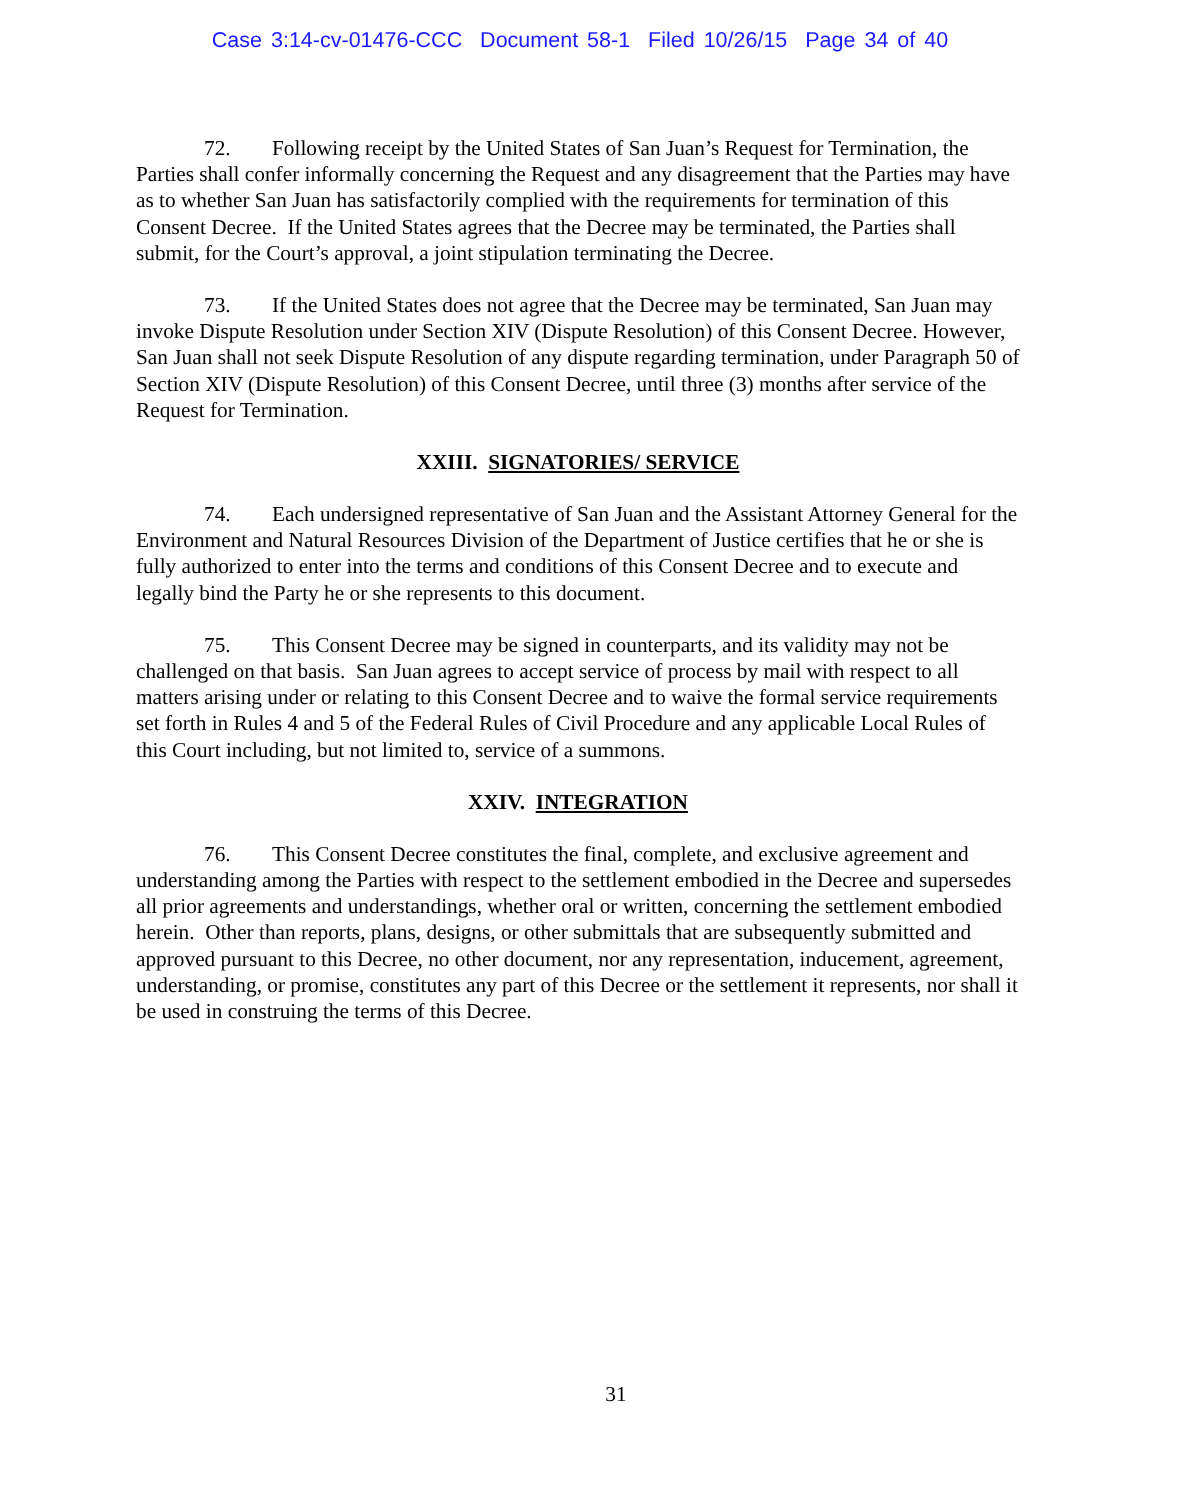Case 3:14-cv-01476-CCC Document 58-1 Filed 10/26/15 Page 34 of 40
72. Following receipt by the United States of San Juan’s Request for Termination, the Parties shall confer informally concerning the Request and any disagreement that the Parties may have as to whether San Juan has satisfactorily complied with the requirements for termination of this Consent Decree. If the United States agrees that the Decree may be terminated, the Parties shall submit, for the Court’s approval, a joint stipulation terminating the Decree.
73. If the United States does not agree that the Decree may be terminated, San Juan may invoke Dispute Resolution under Section XIV (Dispute Resolution) of this Consent Decree. However, San Juan shall not seek Dispute Resolution of any dispute regarding termination, under Paragraph 50 of Section XIV (Dispute Resolution) of this Consent Decree, until three (3) months after service of the Request for Termination.
XXIII. SIGNATORIES/ SERVICE
74. Each undersigned representative of San Juan and the Assistant Attorney General for the Environment and Natural Resources Division of the Department of Justice certifies that he or she is fully authorized to enter into the terms and conditions of this Consent Decree and to execute and legally bind the Party he or she represents to this document.
75. This Consent Decree may be signed in counterparts, and its validity may not be challenged on that basis. San Juan agrees to accept service of process by mail with respect to all matters arising under or relating to this Consent Decree and to waive the formal service requirements set forth in Rules 4 and 5 of the Federal Rules of Civil Procedure and any applicable Local Rules of this Court including, but not limited to, service of a summons.
XXIV. INTEGRATION
76. This Consent Decree constitutes the final, complete, and exclusive agreement and understanding among the Parties with respect to the settlement embodied in the Decree and supersedes all prior agreements and understandings, whether oral or written, concerning the settlement embodied herein. Other than reports, plans, designs, or other submittals that are subsequently submitted and approved pursuant to this Decree, no other document, nor any representation, inducement, agreement, understanding, or promise, constitutes any part of this Decree or the settlement it represents, nor shall it be used in construing the terms of this Decree.
31